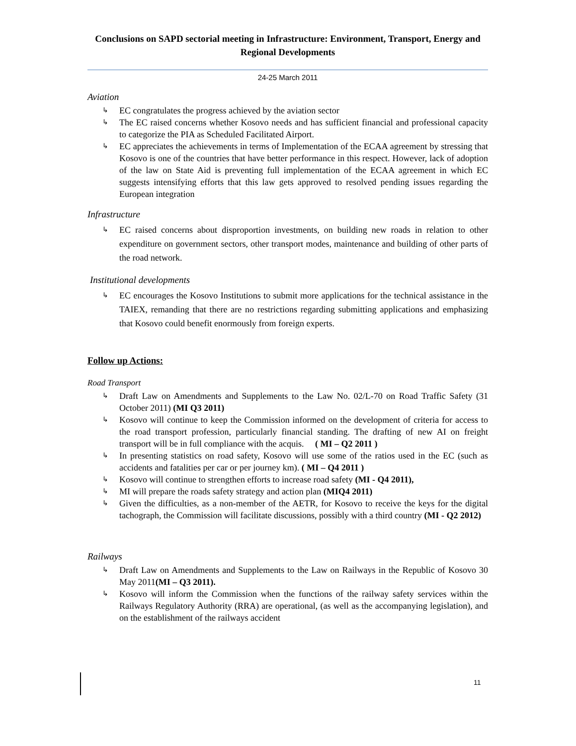Conclusions on SAPD sectorial meeting in Infrastructure: Environment, Transport, Energy and Regional Developments
24-25 March 2011
Aviation
↳ EC congratulates the progress achieved by the aviation sector
↳ The EC raised concerns whether Kosovo needs and has sufficient financial and professional capacity to categorize the PIA as Scheduled Facilitated Airport.
↳ EC appreciates the achievements in terms of Implementation of the ECAA agreement by stressing that Kosovo is one of the countries that have better performance in this respect. However, lack of adoption of the law on State Aid is preventing full implementation of the ECAA agreement in which EC suggests intensifying efforts that this law gets approved to resolved pending issues regarding the European integration
Infrastructure
↳ EC raised concerns about disproportion investments, on building new roads in relation to other expenditure on government sectors, other transport modes, maintenance and building of other parts of the road network.
Institutional developments
↳ EC encourages the Kosovo Institutions to submit more applications for the technical assistance in the TAIEX, remanding that there are no restrictions regarding submitting applications and emphasizing that Kosovo could benefit enormously from foreign experts.
Follow up Actions:
Road Transport
↳ Draft Law on Amendments and Supplements to the Law No. 02/L-70 on Road Traffic Safety (31 October 2011) (MI Q3 2011)
↳ Kosovo will continue to keep the Commission informed on the development of criteria for access to the road transport profession, particularly financial standing. The drafting of new AI on freight transport will be in full compliance with the acquis. ( MI – Q2 2011 )
↳ In presenting statistics on road safety, Kosovo will use some of the ratios used in the EC (such as accidents and fatalities per car or per journey km). ( MI – Q4 2011 )
↳ Kosovo will continue to strengthen efforts to increase road safety (MI - Q4 2011),
↳ MI will prepare the roads safety strategy and action plan (MIQ4 2011)
↳ Given the difficulties, as a non-member of the AETR, for Kosovo to receive the keys for the digital tachograph, the Commission will facilitate discussions, possibly with a third country (MI - Q2 2012)
Railways
↳ Draft Law on Amendments and Supplements to the Law on Railways in the Republic of Kosovo 30 May 2011(MI – Q3 2011).
↳ Kosovo will inform the Commission when the functions of the railway safety services within the Railways Regulatory Authority (RRA) are operational, (as well as the accompanying legislation), and on the establishment of the railways accident
11